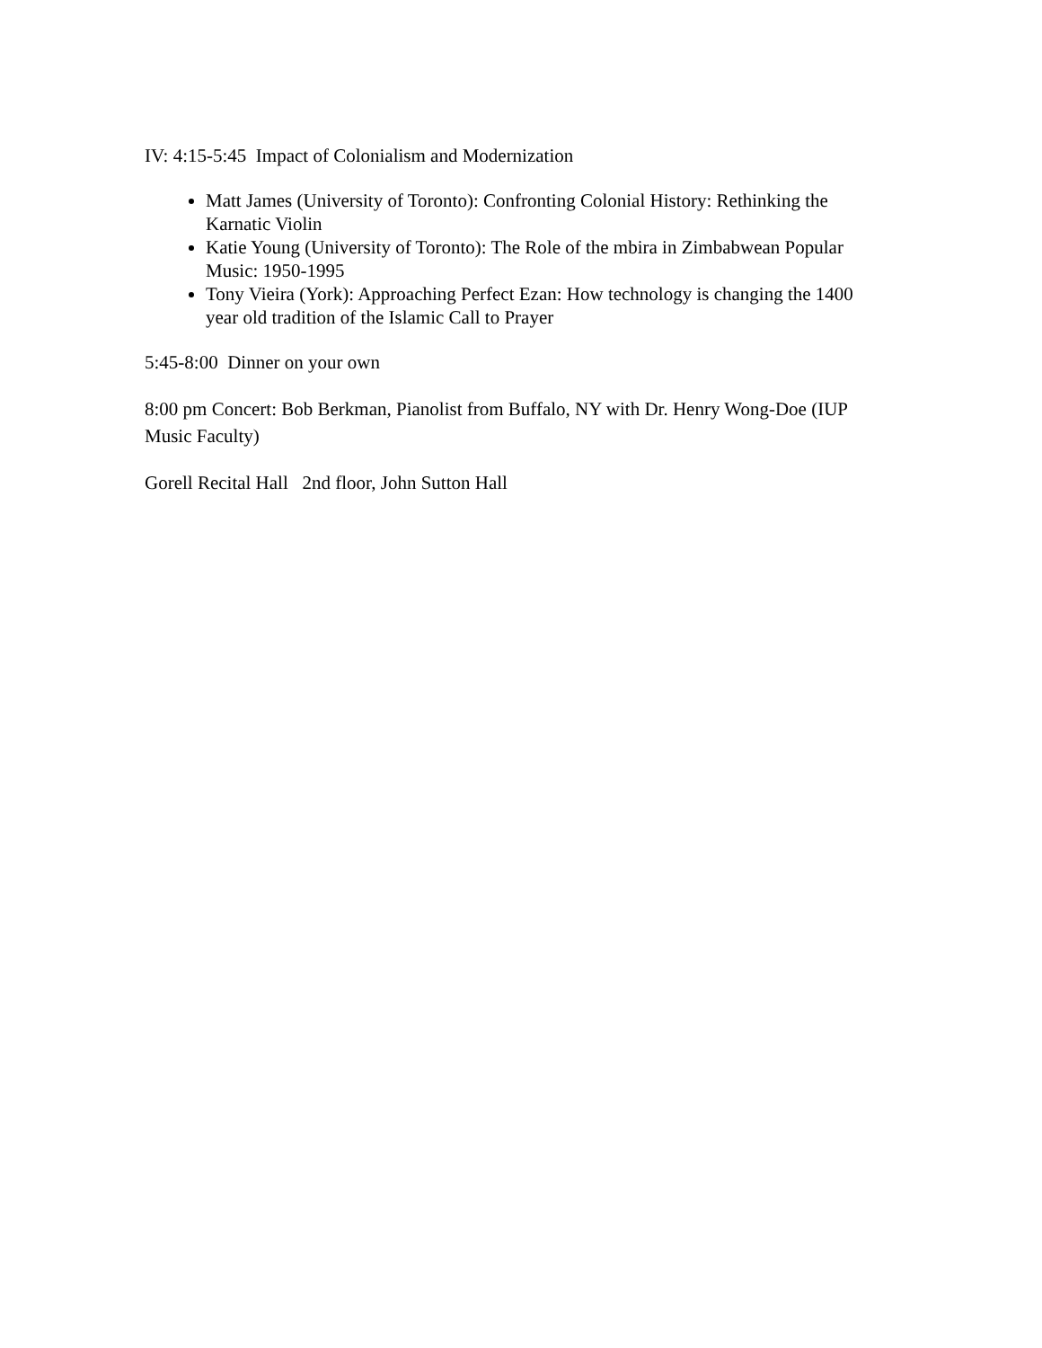IV: 4:15-5:45 Impact of Colonialism and Modernization
Matt James (University of Toronto): Confronting Colonial History: Rethinking the Karnatic Violin
Katie Young (University of Toronto): The Role of the mbira in Zimbabwean Popular Music: 1950-1995
Tony Vieira (York): Approaching Perfect Ezan: How technology is changing the 1400 year old tradition of the Islamic Call to Prayer
5:45-8:00 Dinner on your own
8:00 pm Concert: Bob Berkman, Pianolist from Buffalo, NY with Dr. Henry Wong-Doe (IUP Music Faculty)
Gorell Recital Hall 2nd floor, John Sutton Hall